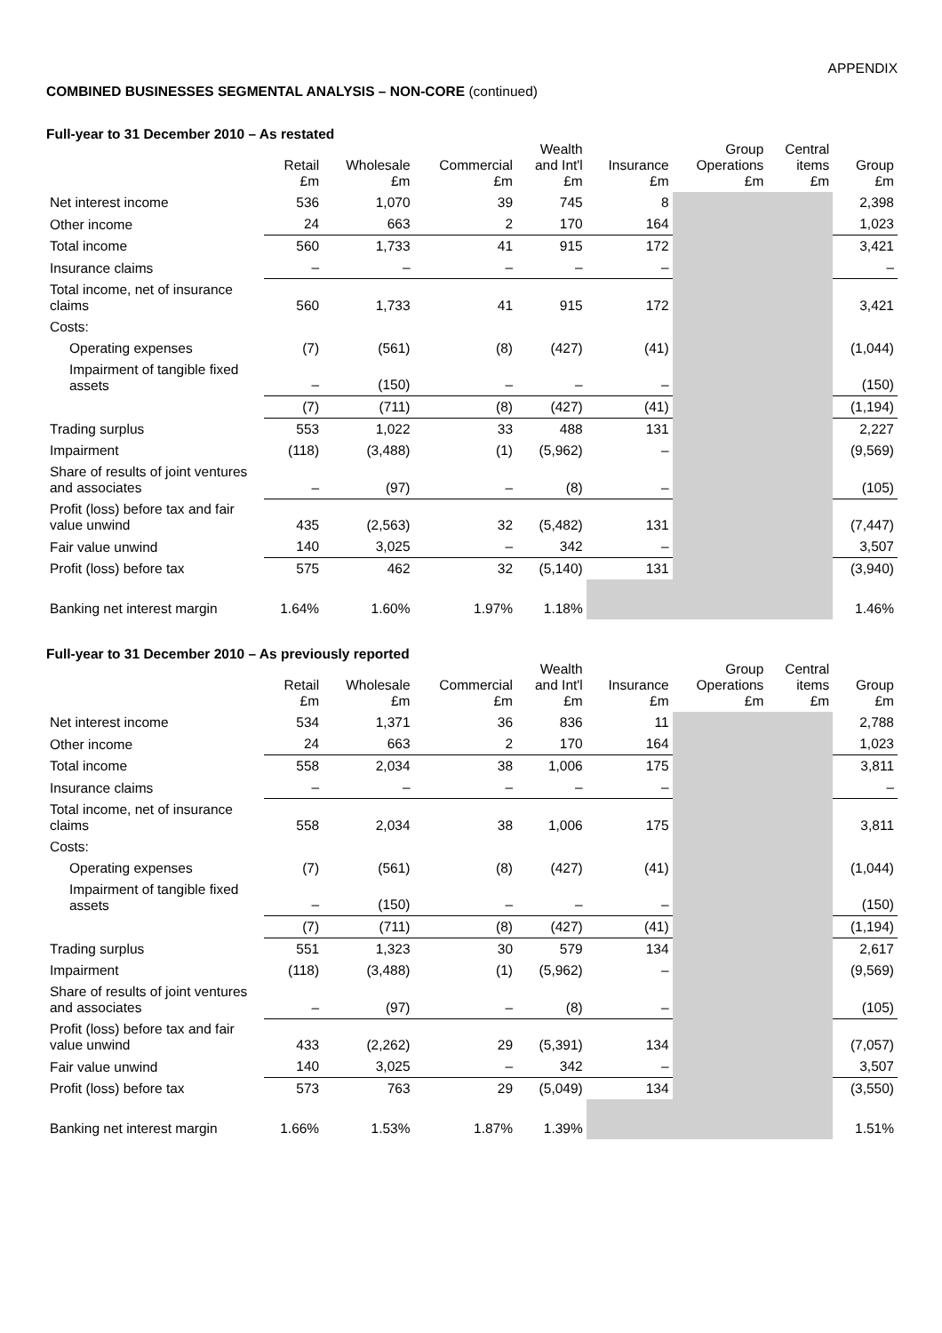APPENDIX
COMBINED BUSINESSES SEGMENTAL ANALYSIS – NON-CORE (continued)
Full-year to 31 December 2010 – As restated
| | Retail £m | Wholesale £m | Commercial £m | Wealth and Int'l £m | Insurance £m | Group Operations £m | Central items £m | Group £m |
| --- | --- | --- | --- | --- | --- | --- | --- | --- |
| Net interest income | 536 | 1,070 | 39 | 745 | 8 | | | 2,398 |
| Other income | 24 | 663 | 2 | 170 | 164 | | | 1,023 |
| Total income | 560 | 1,733 | 41 | 915 | 172 | | | 3,421 |
| Insurance claims | – | – | – | – | – | | | – |
| Total income, net of insurance claims | 560 | 1,733 | 41 | 915 | 172 | | | 3,421 |
| Costs: | | | | | | | | |
| Operating expenses | (7) | (561) | (8) | (427) | (41) | | | (1,044) |
| Impairment of tangible fixed assets | – | (150) | – | – | – | | | (150) |
| | (7) | (711) | (8) | (427) | (41) | | | (1,194) |
| Trading surplus | 553 | 1,022 | 33 | 488 | 131 | | | 2,227 |
| Impairment | (118) | (3,488) | (1) | (5,962) | – | | | (9,569) |
| Share of results of joint ventures and associates | – | (97) | – | (8) | – | | | (105) |
| Profit (loss) before tax and fair value unwind | 435 | (2,563) | 32 | (5,482) | 131 | | | (7,447) |
| Fair value unwind | 140 | 3,025 | – | 342 | – | | | 3,507 |
| Profit (loss) before tax | 575 | 462 | 32 | (5,140) | 131 | | | (3,940) |
| Banking net interest margin | 1.64% | 1.60% | 1.97% | 1.18% | | | | 1.46% |
Full-year to 31 December 2010 – As previously reported
| | Retail £m | Wholesale £m | Commercial £m | Wealth and Int'l £m | Insurance £m | Group Operations £m | Central items £m | Group £m |
| --- | --- | --- | --- | --- | --- | --- | --- | --- |
| Net interest income | 534 | 1,371 | 36 | 836 | 11 | | | 2,788 |
| Other income | 24 | 663 | 2 | 170 | 164 | | | 1,023 |
| Total income | 558 | 2,034 | 38 | 1,006 | 175 | | | 3,811 |
| Insurance claims | – | – | – | – | – | | | – |
| Total income, net of insurance claims | 558 | 2,034 | 38 | 1,006 | 175 | | | 3,811 |
| Costs: | | | | | | | | |
| Operating expenses | (7) | (561) | (8) | (427) | (41) | | | (1,044) |
| Impairment of tangible fixed assets | – | (150) | – | – | – | | | (150) |
| | (7) | (711) | (8) | (427) | (41) | | | (1,194) |
| Trading surplus | 551 | 1,323 | 30 | 579 | 134 | | | 2,617 |
| Impairment | (118) | (3,488) | (1) | (5,962) | – | | | (9,569) |
| Share of results of joint ventures and associates | – | (97) | – | (8) | – | | | (105) |
| Profit (loss) before tax and fair value unwind | 433 | (2,262) | 29 | (5,391) | 134 | | | (7,057) |
| Fair value unwind | 140 | 3,025 | – | 342 | – | | | 3,507 |
| Profit (loss) before tax | 573 | 763 | 29 | (5,049) | 134 | | | (3,550) |
| Banking net interest margin | 1.66% | 1.53% | 1.87% | 1.39% | | | | 1.51% |